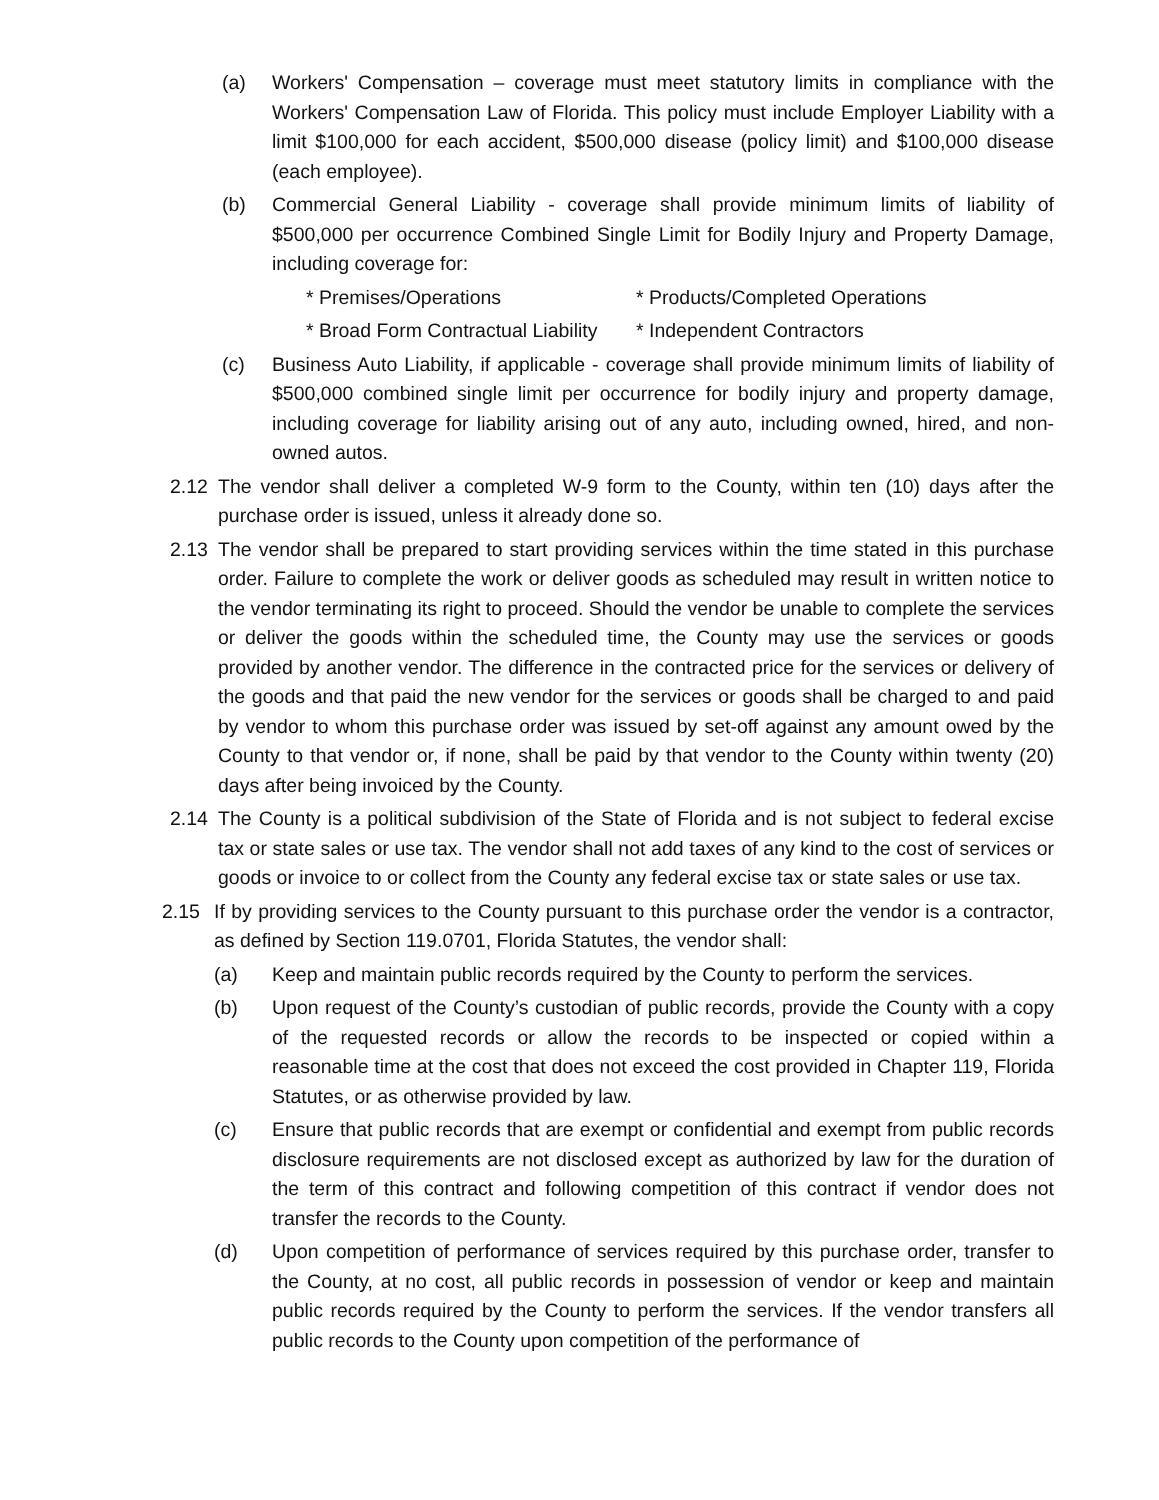(a) Workers' Compensation – coverage must meet statutory limits in compliance with the Workers' Compensation Law of Florida. This policy must include Employer Liability with a limit $100,000 for each accident, $500,000 disease (policy limit) and $100,000 disease (each employee).
(b) Commercial General Liability - coverage shall provide minimum limits of liability of $500,000 per occurrence Combined Single Limit for Bodily Injury and Property Damage, including coverage for:
* Premises/Operations * Products/Completed Operations * Broad Form Contractual Liability * Independent Contractors
(c) Business Auto Liability, if applicable - coverage shall provide minimum limits of liability of $500,000 combined single limit per occurrence for bodily injury and property damage, including coverage for liability arising out of any auto, including owned, hired, and non-owned autos.
2.12 The vendor shall deliver a completed W-9 form to the County, within ten (10) days after the purchase order is issued, unless it already done so.
2.13 The vendor shall be prepared to start providing services within the time stated in this purchase order. Failure to complete the work or deliver goods as scheduled may result in written notice to the vendor terminating its right to proceed. Should the vendor be unable to complete the services or deliver the goods within the scheduled time, the County may use the services or goods provided by another vendor. The difference in the contracted price for the services or delivery of the goods and that paid the new vendor for the services or goods shall be charged to and paid by vendor to whom this purchase order was issued by set-off against any amount owed by the County to that vendor or, if none, shall be paid by that vendor to the County within twenty (20) days after being invoiced by the County.
2.14 The County is a political subdivision of the State of Florida and is not subject to federal excise tax or state sales or use tax. The vendor shall not add taxes of any kind to the cost of services or goods or invoice to or collect from the County any federal excise tax or state sales or use tax.
2.15 If by providing services to the County pursuant to this purchase order the vendor is a contractor, as defined by Section 119.0701, Florida Statutes, the vendor shall:
(a) Keep and maintain public records required by the County to perform the services.
(b) Upon request of the County’s custodian of public records, provide the County with a copy of the requested records or allow the records to be inspected or copied within a reasonable time at the cost that does not exceed the cost provided in Chapter 119, Florida Statutes, or as otherwise provided by law.
(c) Ensure that public records that are exempt or confidential and exempt from public records disclosure requirements are not disclosed except as authorized by law for the duration of the term of this contract and following competition of this contract if vendor does not transfer the records to the County.
(d) Upon competition of performance of services required by this purchase order, transfer to the County, at no cost, all public records in possession of vendor or keep and maintain public records required by the County to perform the services. If the vendor transfers all public records to the County upon competition of the performance of